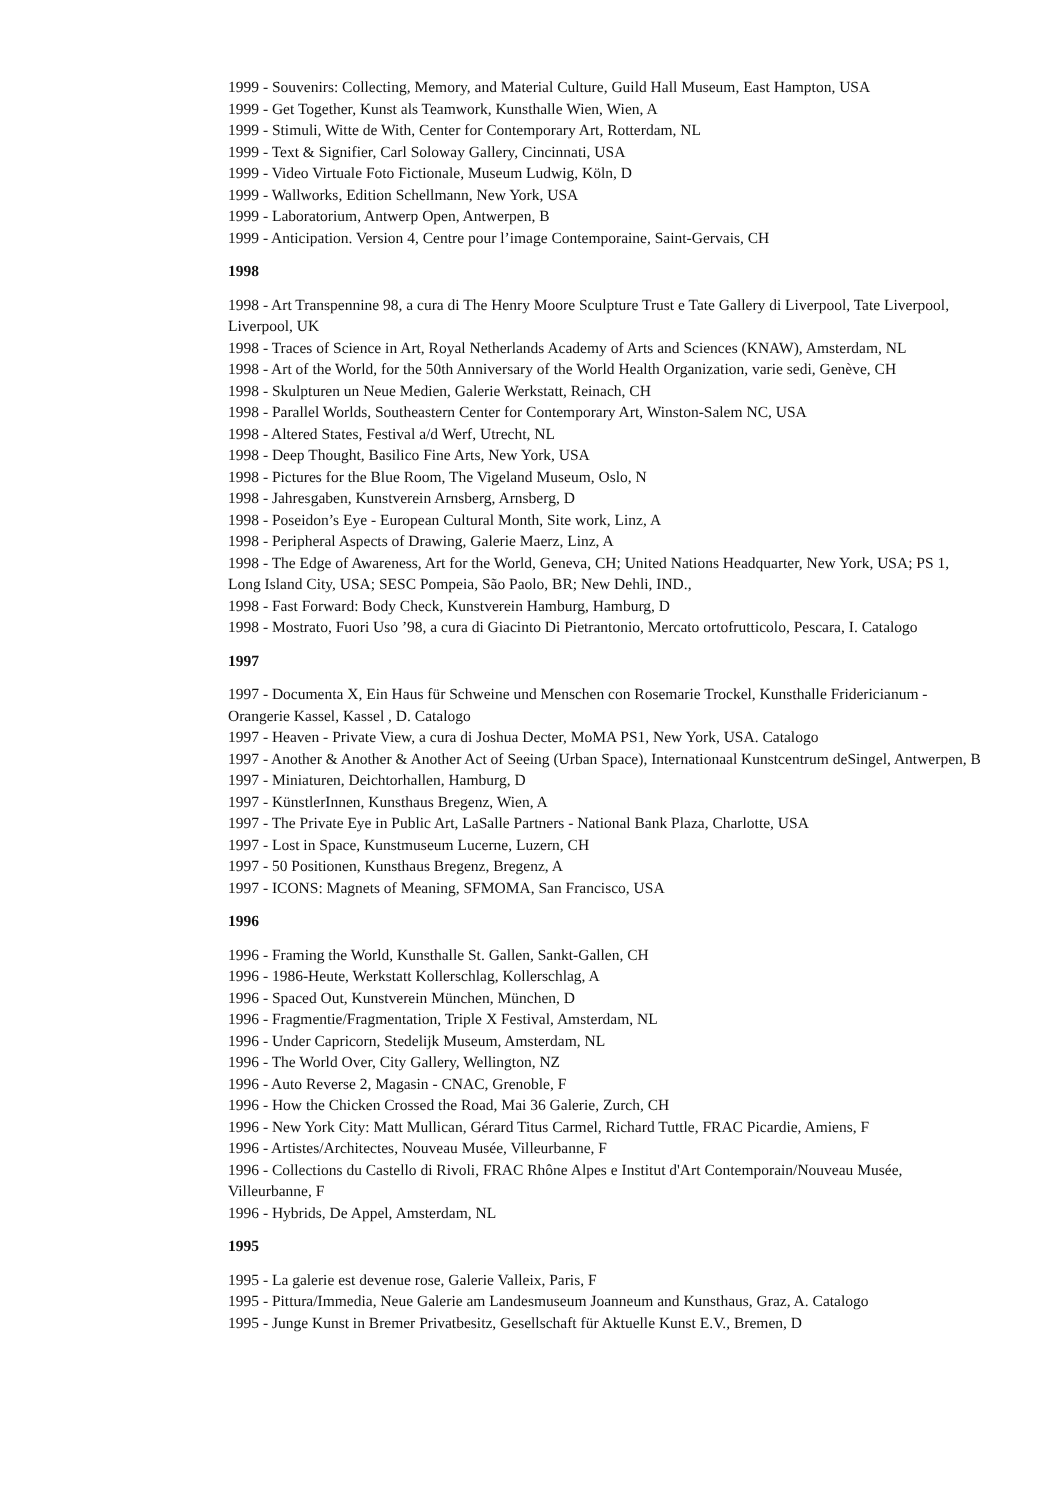1999 - Souvenirs: Collecting, Memory, and Material Culture, Guild Hall Museum, East Hampton, USA
1999 - Get Together, Kunst als Teamwork, Kunsthalle Wien, Wien, A
1999 - Stimuli, Witte de With, Center for Contemporary Art, Rotterdam, NL
1999 - Text & Signifier, Carl Soloway Gallery, Cincinnati, USA
1999 - Video Virtuale Foto Fictionale, Museum Ludwig, Köln, D
1999 - Wallworks, Edition Schellmann, New York, USA
1999 - Laboratorium, Antwerp Open, Antwerpen, B
1999 - Anticipation. Version 4, Centre pour l’image Contemporaine, Saint-Gervais, CH
1998
1998 - Art Transpennine 98, a cura di The Henry Moore Sculpture Trust e Tate Gallery di Liverpool, Tate Liverpool, Liverpool, UK
1998 - Traces of Science in Art, Royal Netherlands Academy of Arts and Sciences (KNAW), Amsterdam, NL
1998 - Art of the World, for the 50th Anniversary of the World Health Organization, varie sedi, Genève, CH
1998 - Skulpturen un Neue Medien, Galerie Werkstatt, Reinach, CH
1998 - Parallel Worlds, Southeastern Center for Contemporary Art, Winston-Salem NC, USA
1998 - Altered States, Festival a/d Werf, Utrecht, NL
1998 - Deep Thought, Basilico Fine Arts, New York, USA
1998 - Pictures for the Blue Room, The Vigeland Museum, Oslo, N
1998 - Jahresgaben, Kunstverein Arnsberg, Arnsberg, D
1998 - Poseidon’s Eye - European Cultural Month, Site work, Linz, A
1998 - Peripheral Aspects of Drawing, Galerie Maerz, Linz, A
1998 - The Edge of Awareness, Art for the World, Geneva, CH; United Nations Headquarter, New York, USA; PS 1, Long Island City, USA; SESC Pompeia, São Paolo, BR; New Dehli, IND.,
1998 - Fast Forward: Body Check, Kunstverein Hamburg, Hamburg, D
1998 - Mostrato, Fuori Uso ’98, a cura di Giacinto Di Pietrantonio, Mercato ortofrutticolo, Pescara, I. Catalogo
1997
1997 - Documenta X, Ein Haus für Schweine und Menschen con Rosemarie Trockel, Kunsthalle Fridericianum - Orangerie Kassel, Kassel , D. Catalogo
1997 - Heaven - Private View, a cura di Joshua Decter, MoMA PS1, New York, USA. Catalogo
1997 - Another & Another & Another Act of Seeing (Urban Space), Internationaal Kunstcentrum deSingel, Antwerpen, B
1997 - Miniaturen, Deichtorhallen, Hamburg, D
1997 - KünstlerInnen, Kunsthaus Bregenz, Wien, A
1997 - The Private Eye in Public Art, LaSalle Partners - National Bank Plaza, Charlotte, USA
1997 - Lost in Space, Kunstmuseum Lucerne, Luzern, CH
1997 - 50 Positionen, Kunsthaus Bregenz, Bregenz, A
1997 - ICONS: Magnets of Meaning, SFMOMA, San Francisco, USA
1996
1996 - Framing the World, Kunsthalle St. Gallen, Sankt-Gallen, CH
1996 - 1986-Heute, Werkstatt Kollerschlag, Kollerschlag, A
1996 - Spaced Out, Kunstverein München, München, D
1996 - Fragmentie/Fragmentation, Triple X Festival, Amsterdam, NL
1996 - Under Capricorn, Stedelijk Museum, Amsterdam, NL
1996 - The World Over, City Gallery, Wellington, NZ
1996 - Auto Reverse 2, Magasin - CNAC, Grenoble, F
1996 - How the Chicken Crossed the Road, Mai 36 Galerie, Zurch, CH
1996 - New York City: Matt Mullican, Gérard Titus Carmel, Richard Tuttle, FRAC Picardie, Amiens, F
1996 - Artistes/Architectes, Nouveau Musée, Villeurbanne, F
1996 - Collections du Castello di Rivoli, FRAC Rhône Alpes e Institut d'Art Contemporain/Nouveau Musée, Villeurbanne, F
1996 - Hybrids, De Appel, Amsterdam, NL
1995
1995 - La galerie est devenue rose, Galerie Valleix, Paris, F
1995 - Pittura/Immedia, Neue Galerie am Landesmuseum Joanneum and Kunsthaus, Graz, A. Catalogo
1995 - Junge Kunst in Bremer Privatbesitz, Gesellschaft für Aktuelle Kunst E.V., Bremen, D